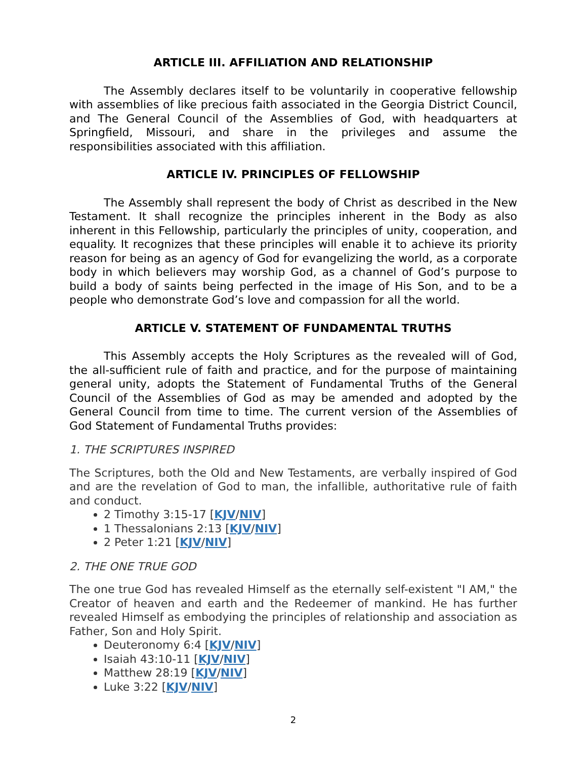ARTICLE III. AFFILIATION AND RELATIONSHIP
The Assembly declares itself to be voluntarily in cooperative fellowship with assemblies of like precious faith associated in the Georgia District Council, and The General Council of the Assemblies of God, with headquarters at Springfield, Missouri, and share in the privileges and assume the responsibilities associated with this affiliation.
ARTICLE IV. PRINCIPLES OF FELLOWSHIP
The Assembly shall represent the body of Christ as described in the New Testament. It shall recognize the principles inherent in the Body as also inherent in this Fellowship, particularly the principles of unity, cooperation, and equality. It recognizes that these principles will enable it to achieve its priority reason for being as an agency of God for evangelizing the world, as a corporate body in which believers may worship God, as a channel of God’s purpose to build a body of saints being perfected in the image of His Son, and to be a people who demonstrate God’s love and compassion for all the world.
ARTICLE V. STATEMENT OF FUNDAMENTAL TRUTHS
This Assembly accepts the Holy Scriptures as the revealed will of God, the all-sufficient rule of faith and practice, and for the purpose of maintaining general unity, adopts the Statement of Fundamental Truths of the General Council of the Assemblies of God as may be amended and adopted by the General Council from time to time. The current version of the Assemblies of God Statement of Fundamental Truths provides:
1. THE SCRIPTURES INSPIRED
The Scriptures, both the Old and New Testaments, are verbally inspired of God and are the revelation of God to man, the infallible, authoritative rule of faith and conduct.
2 Timothy 3:15-17 [KJV/NIV]
1 Thessalonians 2:13 [KJV/NIV]
2 Peter 1:21 [KJV/NIV]
2. THE ONE TRUE GOD
The one true God has revealed Himself as the eternally self-existent "I AM," the Creator of heaven and earth and the Redeemer of mankind. He has further revealed Himself as embodying the principles of relationship and association as Father, Son and Holy Spirit.
Deuteronomy 6:4 [KJV/NIV]
Isaiah 43:10-11 [KJV/NIV]
Matthew 28:19 [KJV/NIV]
Luke 3:22 [KJV/NIV]
2